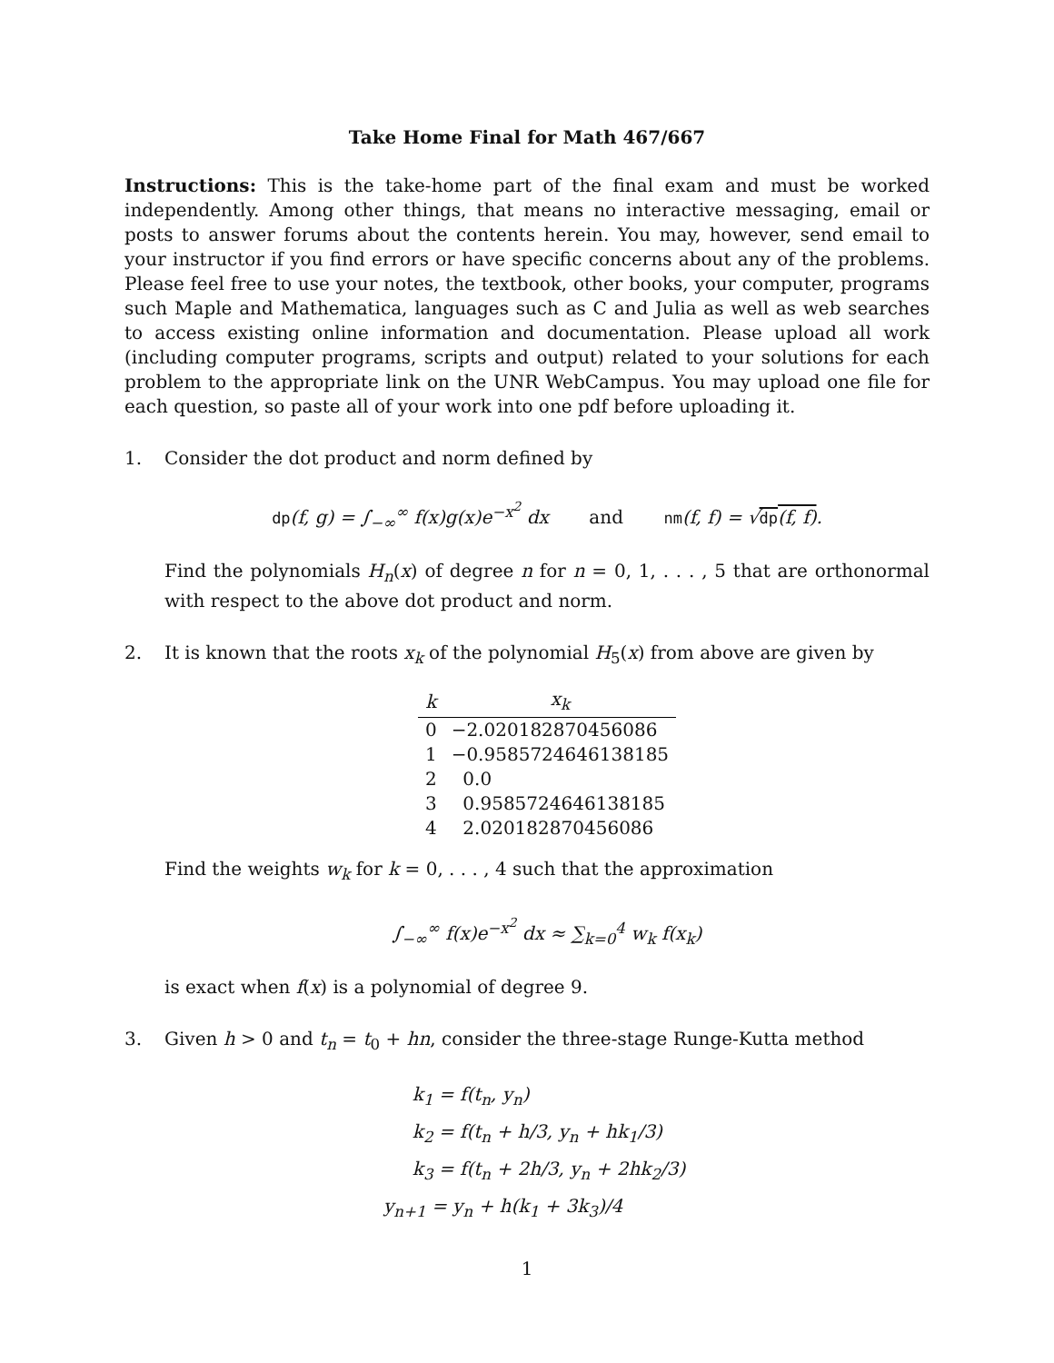Take Home Final for Math 467/667
Instructions: This is the take-home part of the final exam and must be worked independently. Among other things, that means no interactive messaging, email or posts to answer forums about the contents herein. You may, however, send email to your instructor if you find errors or have specific concerns about any of the problems. Please feel free to use your notes, the textbook, other books, your computer, programs such Maple and Mathematica, languages such as C and Julia as well as web searches to access existing online information and documentation. Please upload all work (including computer programs, scripts and output) related to your solutions for each problem to the appropriate link on the UNR WebCampus. You may upload one file for each question, so paste all of your work into one pdf before uploading it.
1. Consider the dot product and norm defined by
dp(f, g) = ∫<sub>−∞</sub><sup>∞</sup> f(x)g(x)e<sup>−x<sup>2</sup></sup> dx and nm(f, f) = √dp(f, f).
Find the polynomials H<sub>n</sub>(x) of degree n for n = 0, 1, . . . , 5 that are orthonormal with respect to the above dot product and norm.
2. It is known that the roots x<sub>k</sub> of the polynomial H<sub>5</sub>(x) from above are given by
| k | x<sub>k</sub> |
| --- | --- |
| 0 | −2.020182870456086 |
| 1 | −0.9585724646138185 |
| 2 | 0.0 |
| 3 | 0.9585724646138185 |
| 4 | 2.020182870456086 |
Find the weights w<sub>k</sub> for k = 0, . . . , 4 such that the approximation
∫<sub>−∞</sub><sup>∞</sup> f(x)e<sup>−x<sup>2</sup></sup> dx ≈ ∑<sub>k=0</sub><sup>4</sup> w<sub>k</sub> f(x<sub>k</sub>)
is exact when f(x) is a polynomial of degree 9.
3. Given h > 0 and t<sub>n</sub> = t<sub>0</sub> + hn, consider the three-stage Runge-Kutta method
k<sub>1</sub> = f(t<sub>n</sub>, y<sub>n</sub>)
k<sub>2</sub> = f(t<sub>n</sub> + h/3, y<sub>n</sub> + hk<sub>1</sub>/3)
k<sub>3</sub> = f(t<sub>n</sub> + 2h/3, y<sub>n</sub> + 2hk<sub>2</sub>/3)
y<sub>n+1</sub> = y<sub>n</sub> + h(k<sub>1</sub> + 3k<sub>3</sub>)/4
1